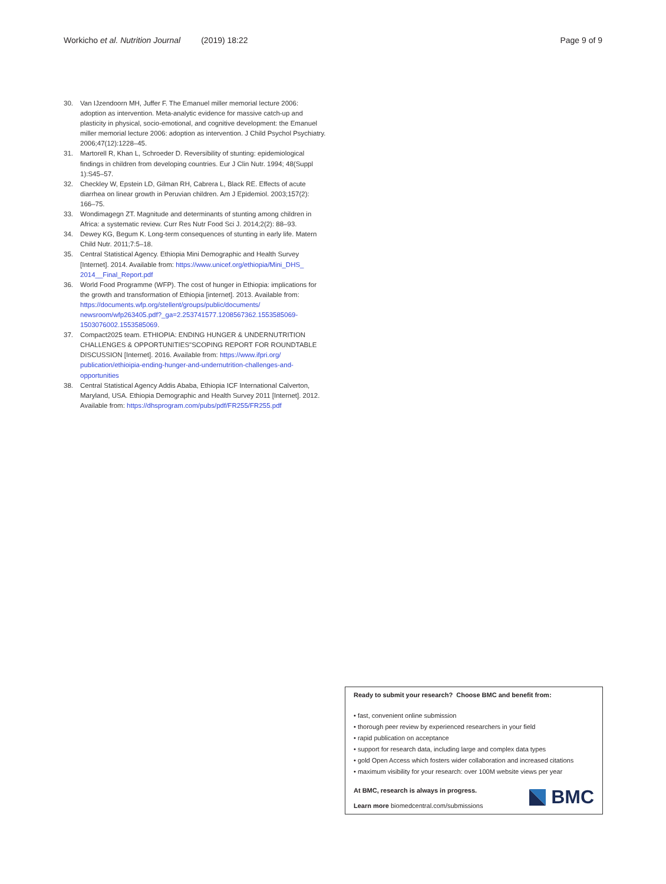Workicho et al. Nutrition Journal (2019) 18:22 Page 9 of 9
30. Van IJzendoorn MH, Juffer F. The Emanuel miller memorial lecture 2006: adoption as intervention. Meta-analytic evidence for massive catch-up and plasticity in physical, socio-emotional, and cognitive development: the Emanuel miller memorial lecture 2006: adoption as intervention. J Child Psychol Psychiatry. 2006;47(12):1228–45.
31. Martorell R, Khan L, Schroeder D. Reversibility of stunting: epidemiological findings in children from developing countries. Eur J Clin Nutr. 1994; 48(Suppl 1):S45–57.
32. Checkley W, Epstein LD, Gilman RH, Cabrera L, Black RE. Effects of acute diarrhea on linear growth in Peruvian children. Am J Epidemiol. 2003;157(2): 166–75.
33. Wondimagegn ZT. Magnitude and determinants of stunting among children in Africa: a systematic review. Curr Res Nutr Food Sci J. 2014;2(2): 88–93.
34. Dewey KG, Begum K. Long-term consequences of stunting in early life. Matern Child Nutr. 2011;7:5–18.
35. Central Statistical Agency. Ethiopia Mini Demographic and Health Survey [Internet]. 2014. Available from: https://www.unicef.org/ethiopia/Mini_DHS_ 2014__Final_Report.pdf
36. World Food Programme (WFP). The cost of hunger in Ethiopia: implications for the growth and transformation of Ethiopia [internet]. 2013. Available from: https://documents.wfp.org/stellent/groups/public/documents/ newsroom/wfp263405.pdf?_ga=2.253741577.1208567362.1553585069-1503076002.1553585069.
37. Compact2025 team. ETHIOPIA: ENDING HUNGER & UNDERNUTRITION CHALLENGES & OPPORTUNITIES"SCOPING REPORT FOR ROUNDTABLE DISCUSSION [Internet]. 2016. Available from: https://www.ifpri.org/ publication/ethioipia-ending-hunger-and-undernutrition-challenges-and-opportunities
38. Central Statistical Agency Addis Ababa, Ethiopia ICF International Calverton, Maryland, USA. Ethiopia Demographic and Health Survey 2011 [Internet]. 2012. Available from: https://dhsprogram.com/pubs/pdf/FR255/FR255.pdf
Ready to submit your research? Choose BMC and benefit from:
• fast, convenient online submission
• thorough peer review by experienced researchers in your field
• rapid publication on acceptance
• support for research data, including large and complex data types
• gold Open Access which fosters wider collaboration and increased citations
• maximum visibility for your research: over 100M website views per year
At BMC, research is always in progress.
Learn more biomedcentral.com/submissions
BMC